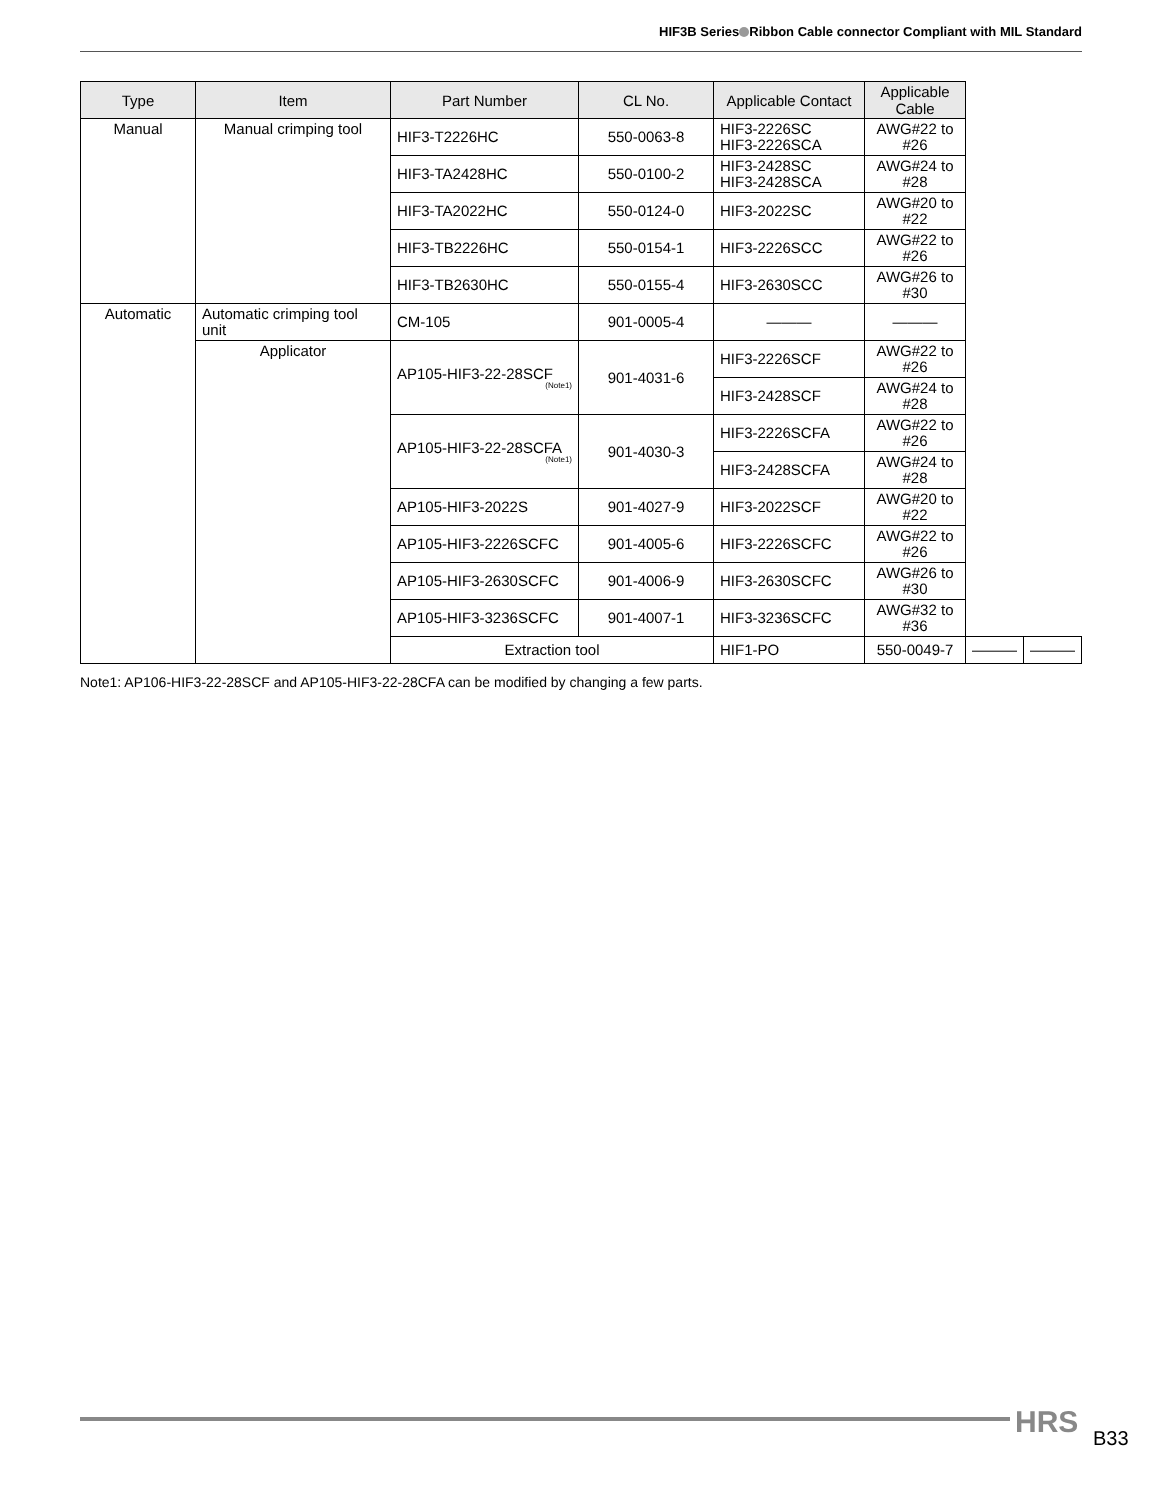HIF3B Series Ribbon Cable connector Compliant with MIL Standard
| Type | Item | Part Number | CL No. | Applicable Contact | Applicable Cable | | |
| --- | --- | --- | --- | --- | --- | --- | --- |
| Manual | Manual crimping tool | HIF3-T2226HC | 550-0063-8 | HIF3-2226SC HIF3-2226SCA | AWG#22 to #26 | | |
| | | HIF3-TA2428HC | 550-0100-2 | HIF3-2428SC HIF3-2428SCA | AWG#24 to #28 | | |
| | | HIF3-TA2022HC | 550-0124-0 | HIF3-2022SC | AWG#20 to #22 | | |
| | | HIF3-TB2226HC | 550-0154-1 | HIF3-2226SCC | AWG#22 to #26 | | |
| | | HIF3-TB2630HC | 550-0155-4 | HIF3-2630SCC | AWG#26 to #30 | | |
| Automatic | Automatic crimping tool unit | CM-105 | 901-0005-4 | ——— | ——— | | |
| | Applicator | AP105-HIF3-22-28SCF (Note1) | 901-4031-6 | HIF3-2226SCF | AWG#22 to #26 | | |
| | | | | HIF3-2428SCF | AWG#24 to #28 | | |
| | | AP105-HIF3-22-28SCFA (Note1) | 901-4030-3 | HIF3-2226SCFA | AWG#22 to #26 | | |
| | | | | HIF3-2428SCFA | AWG#24 to #28 | | |
| | | AP105-HIF3-2022S | 901-4027-9 | HIF3-2022SCF | AWG#20 to #22 | | |
| | | AP105-HIF3-2226SCFC | 901-4005-6 | HIF3-2226SCFC | AWG#22 to #26 | | |
| | | AP105-HIF3-2630SCFC | 901-4006-9 | HIF3-2630SCFC | AWG#26 to #30 | | |
| | | AP105-HIF3-3236SCFC | 901-4007-1 | HIF3-3236SCFC | AWG#32 to #36 | | |
| | | Extraction tool | | HIF1-PO | 550-0049-7 | ——— | ——— |
Note1: AP106-HIF3-22-28SCF and AP105-HIF3-22-28CFA can be modified by changing a few parts.
HRS B33